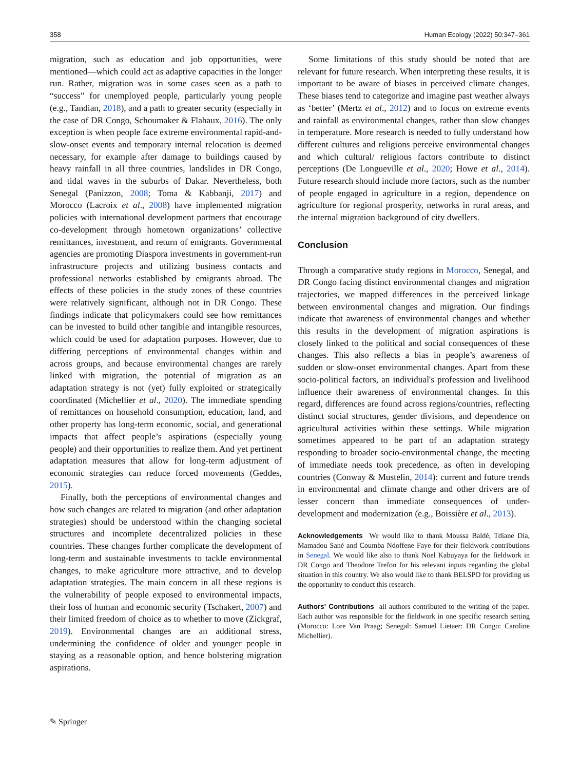358 Human Ecology (2022) 50:347–361
migration, such as education and job opportunities, were mentioned—which could act as adaptive capacities in the longer run. Rather, migration was in some cases seen as a path to “success” for unemployed people, particularly young people (e.g., Tandian, 2018), and a path to greater security (especially in the case of DR Congo, Schoumaker & Flahaux, 2016). The only exception is when people face extreme environmental rapid-and-slow-onset events and temporary internal relocation is deemed necessary, for example after damage to buildings caused by heavy rainfall in all three countries, landslides in DR Congo, and tidal waves in the suburbs of Dakar. Nevertheless, both Senegal (Panizzon, 2008; Toma & Kabbanji, 2017) and Morocco (Lacroix et al., 2008) have implemented migration policies with international development partners that encourage co-development through hometown organizations’ collective remittances, investment, and return of emigrants. Governmental agencies are promoting Diaspora investments in government-run infrastructure projects and utilizing business contacts and professional networks established by emigrants abroad. The effects of these policies in the study zones of these countries were relatively significant, although not in DR Congo. These findings indicate that policymakers could see how remittances can be invested to build other tangible and intangible resources, which could be used for adaptation purposes. However, due to differing perceptions of environmental changes within and across groups, and because environmental changes are rarely linked with migration, the potential of migration as an adaptation strategy is not (yet) fully exploited or strategically coordinated (Michellier et al., 2020). The immediate spending of remittances on household consumption, education, land, and other property has long-term economic, social, and generational impacts that affect people’s aspirations (especially young people) and their opportunities to realize them. And yet pertinent adaptation measures that allow for long-term adjustment of economic strategies can reduce forced movements (Geddes, 2015).
Finally, both the perceptions of environmental changes and how such changes are related to migration (and other adaptation strategies) should be understood within the changing societal structures and incomplete decentralized policies in these countries. These changes further complicate the development of long-term and sustainable investments to tackle environmental changes, to make agriculture more attractive, and to develop adaptation strategies. The main concern in all these regions is the vulnerability of people exposed to environmental impacts, their loss of human and economic security (Tschakert, 2007) and their limited freedom of choice as to whether to move (Zickgraf, 2019). Environmental changes are an additional stress, undermining the confidence of older and younger people in staying as a reasonable option, and hence bolstering migration aspirations.
Some limitations of this study should be noted that are relevant for future research. When interpreting these results, it is important to be aware of biases in perceived climate changes. These biases tend to categorize and imagine past weather always as ‘better’ (Mertz et al., 2012) and to focus on extreme events and rainfall as environmental changes, rather than slow changes in temperature. More research is needed to fully understand how different cultures and religions perceive environmental changes and which cultural/ religious factors contribute to distinct perceptions (De Longueville et al., 2020; Howe et al., 2014). Future research should include more factors, such as the number of people engaged in agriculture in a region, dependence on agriculture for regional prosperity, networks in rural areas, and the internal migration background of city dwellers.
Conclusion
Through a comparative study regions in Morocco, Senegal, and DR Congo facing distinct environmental changes and migration trajectories, we mapped differences in the perceived linkage between environmental changes and migration. Our findings indicate that awareness of environmental changes and whether this results in the development of migration aspirations is closely linked to the political and social consequences of these changes. This also reflects a bias in people’s awareness of sudden or slow-onset environmental changes. Apart from these socio-political factors, an individual's profession and livelihood influence their awareness of environmental changes. In this regard, differences are found across regions/countries, reflecting distinct social structures, gender divisions, and dependence on agricultural activities within these settings. While migration sometimes appeared to be part of an adaptation strategy responding to broader socio-environmental change, the meeting of immediate needs took precedence, as often in developing countries (Conway & Mustelin, 2014): current and future trends in environmental and climate change and other drivers are of lesser concern than immediate consequences of under-development and modernization (e.g., Boissière et al., 2013).
Acknowledgements We would like to thank Moussa Baldé, Tdiane Dia, Mamadou Sané and Coumba Ndoffene Faye for their fieldwork contributions in Senegal. We would like also to thank Noel Kabuyaya for the fieldwork in DR Congo and Theodore Trefon for his relevant inputs regarding the global situation in this country. We also would like to thank BELSPO for providing us the opportunity to conduct this research.
Authors' Contributions all authors contributed to the writing of the paper. Each author was responsible for the fieldwork in one specific research setting (Morocco: Lore Van Praag; Senegal: Samuel Lietaer: DR Congo: Caroline Michellier).
✎ Springer